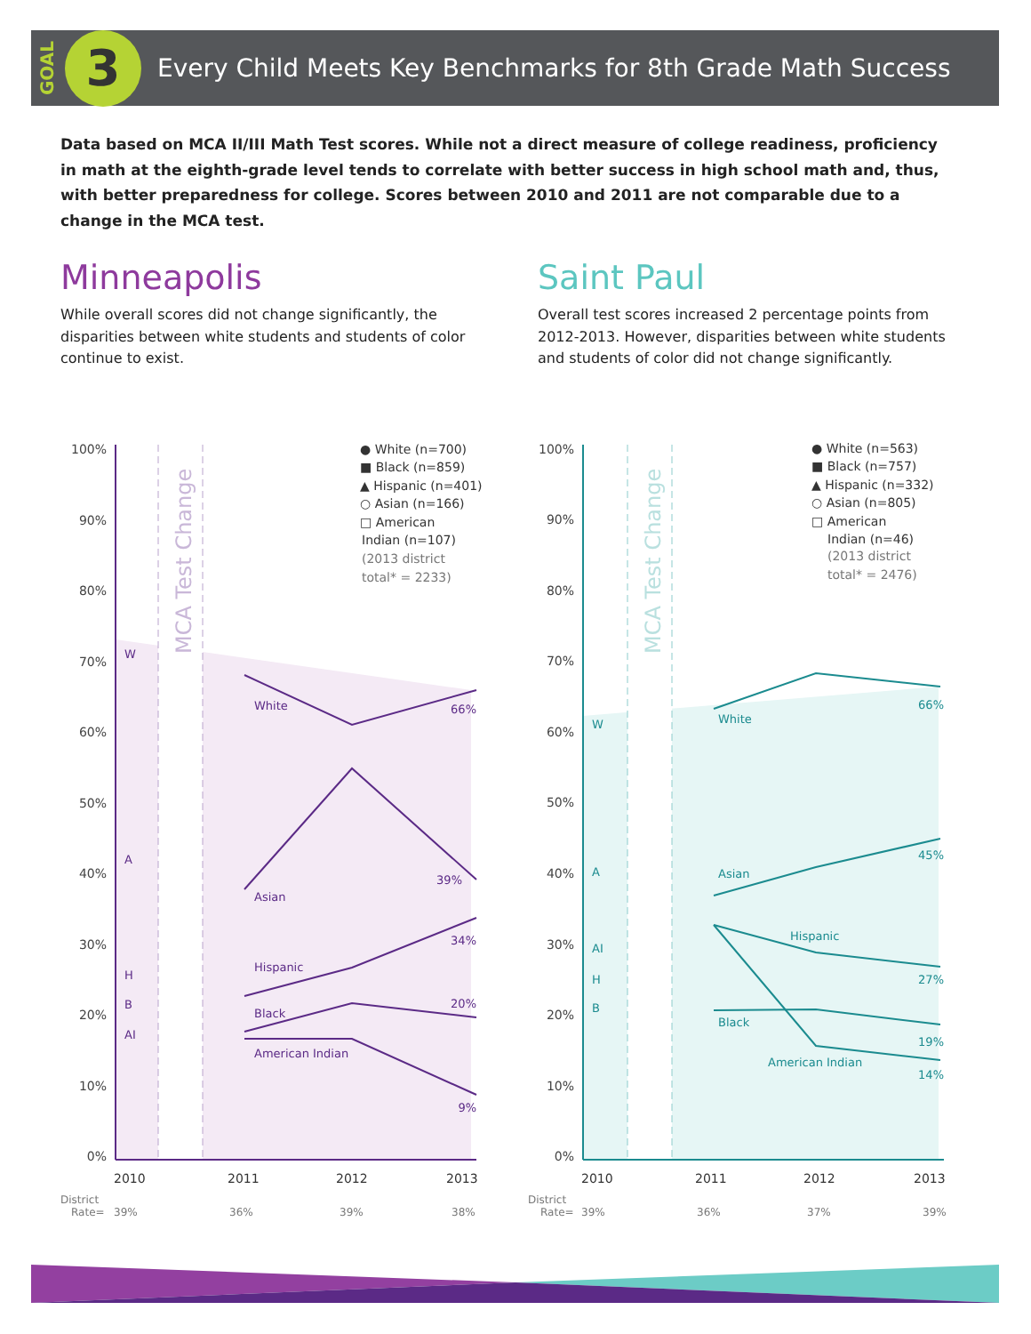GOAL
3
Every Child Meets Key Benchmarks for 8th Grade Math Success
Data based on MCA II/III Math Test scores. While not a direct measure of college readiness, proficiency in math at the eighth-grade level tends to correlate with better success in high school math and, thus, with better preparedness for college. Scores between 2010 and 2011 are not comparable due to a change in the MCA test.
Minneapolis
While overall scores did not change significantly, the disparities between white students and students of color continue to exist.
Saint Paul
Overall test scores increased 2 percentage points from 2012-2013. However, disparities between white students and students of color did not change significantly.
MCA Test Change
100%
90%
80%
70%
60%
50%
40%
30%
20%
10%
0%
W
White
66%
A
Asian
39%
H
Hispanic
34%
B
Black
20%
AI
American Indian
9%
● White (n=700)
■ Black (n=859)
▲ Hispanic (n=401)
○ Asian (n=166)
□ American
Indian (n=107)
(2013 district
total* = 2233)
2010
2011
2012
2013
District
Rate=
39%
36%
39%
38%
MCA Test Change
100%
90%
80%
70%
60%
50%
40%
30%
20%
10%
0%
W
White
66%
A
Asian
45%
AI
Hispanic
27%
H
B
Black
19%
American Indian
14%
● White (n=563)
■ Black (n=757)
▲ Hispanic (n=332)
○ Asian (n=805)
□ American
Indian (n=46)
(2013 district
total* = 2476)
2010
2011
2012
2013
District
Rate=
39%
36%
37%
39%